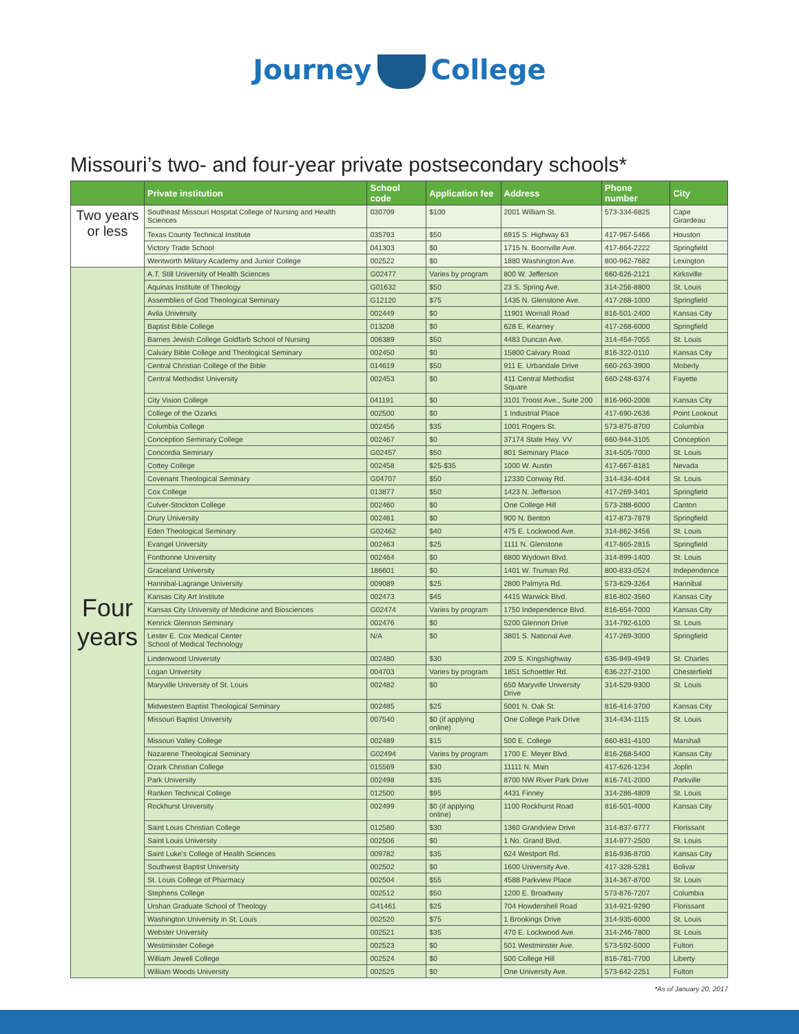Journey College
Missouri’s two- and four-year private postsecondary schools*
| | Private institution | School code | Application fee | Address | Phone number | City |
| --- | --- | --- | --- | --- | --- | --- |
| Two years or less | Southeast Missouri Hospital College of Nursing and Health Sciences | 030709 | $100 | 2001 William St. | 573-334-6825 | Cape Girardeau |
| | Texas County Technical Institute | 035793 | $50 | 6915 S. Highway 63 | 417-967-5466 | Houston |
| | Victory Trade School | 041303 | $0 | 1715 N. Boonville Ave. | 417-864-2222 | Springfield |
| | Wentworth Military Academy and Junior College | 002522 | $0 | 1880 Washington Ave. | 800-962-7682 | Lexington |
| Four years | A.T. Still University of Health Sciences | G02477 | Varies by program | 800 W. Jefferson | 660-626-2121 | Kirksville |
| | Aquinas Institute of Theology | G01632 | $50 | 23 S. Spring Ave. | 314-256-8800 | St. Louis |
| | Assemblies of God Theological Seminary | G12120 | $75 | 1435 N. Glenstone Ave. | 417-268-1000 | Springfield |
| | Avila University | 002449 | $0 | 11901 Wornall Road | 816-501-2400 | Kansas City |
| | Baptist Bible College | 013208 | $0 | 628 E. Kearney | 417-268-6000 | Springfield |
| | Barnes Jewish College Goldfarb School of Nursing | 006389 | $50 | 4483 Duncan Ave. | 314-454-7055 | St. Louis |
| | Calvary Bible College and Theological Seminary | 002450 | $0 | 15800 Calvary Road | 816-322-0110 | Kansas City |
| | Central Christian College of the Bible | 014619 | $50 | 911 E. Urbandale Drive | 660-263-3900 | Moberly |
| | Central Methodist University | 002453 | $0 | 411 Central Methodist Square | 660-248-6374 | Fayette |
| | City Vision College | 041191 | $0 | 3101 Troost Ave., Suite 200 | 816-960-2008 | Kansas City |
| | College of the Ozarks | 002500 | $0 | 1 Industrial Place | 417-690-2636 | Point Lookout |
| | Columbia College | 002456 | $35 | 1001 Rogers St. | 573-875-8700 | Columbia |
| | Conception Seminary College | 002467 | $0 | 37174 State Hwy. VV | 660-944-3105 | Conception |
| | Concordia Seminary | G02457 | $50 | 801 Seminary Place | 314-505-7000 | St. Louis |
| | Cottey College | 002458 | $25-$35 | 1000 W. Austin | 417-667-8181 | Nevada |
| | Covenant Theological Seminary | G04707 | $50 | 12330 Conway Rd. | 314-434-4044 | St. Louis |
| | Cox College | 013877 | $50 | 1423 N. Jefferson | 417-269-3401 | Springfield |
| | Culver-Stockton College | 002460 | $0 | One College Hill | 573-288-6000 | Canton |
| | Drury University | 002461 | $0 | 900 N. Benton | 417-873-7879 | Springfield |
| | Eden Theological Seminary | G02462 | $40 | 475 E. Lockwood Ave. | 314-862-3456 | St. Louis |
| | Evangel University | 002463 | $25 | 1111 N. Glenstone | 417-865-2815 | Springfield |
| | Fontbonne University | 002464 | $0 | 6800 Wydown Blvd. | 314-899-1400 | St. Louis |
| | Graceland University | 186601 | $0 | 1401 W. Truman Rd. | 800-833-0524 | Independence |
| | Hannibal-Lagrange University | 009089 | $25 | 2800 Palmyra Rd. | 573-629-3264 | Hannibal |
| | Kansas City Art Institute | 002473 | $45 | 4415 Warwick Blvd. | 816-802-3560 | Kansas City |
| | Kansas City University of Medicine and Biosciences | G02474 | Varies by program | 1750 Independence Blvd. | 816-654-7000 | Kansas City |
| | Kenrick Glennon Seminary | 002476 | $0 | 5200 Glennon Drive | 314-792-6100 | St. Louis |
| | Lester E. Cox Medical Center School of Medical Technology | N/A | $0 | 3801 S. National Ave. | 417-269-3000 | Springfield |
| | Lindenwood University | 002480 | $30 | 209 S. Kingshighway | 636-949-4949 | St. Charles |
| | Logan University | 004703 | Varies by program | 1851 Schoettler Rd. | 636-227-2100 | Chesterfield |
| | Maryville University of St. Louis | 002482 | $0 | 650 Maryville University Drive | 314-529-9300 | St. Louis |
| | Midwestern Baptist Theological Seminary | 002485 | $25 | 5001 N. Oak St. | 816-414-3700 | Kansas City |
| | Missouri Baptist University | 007540 | $0 (if applying online) | One College Park Drive | 314-434-1115 | St. Louis |
| | Missouri Valley College | 002489 | $15 | 500 E. College | 660-831-4100 | Marshall |
| | Nazarene Theological Seminary | G02494 | Varies by program | 1700 E. Meyer Blvd. | 816-268-5400 | Kansas City |
| | Ozark Christian College | 015569 | $30 | 11111 N. Main | 417-626-1234 | Joplin |
| | Park University | 002498 | $35 | 8700 NW River Park Drive | 816-741-2000 | Parkville |
| | Ranken Technical College | 012500 | $95 | 4431 Finney | 314-286-4809 | St. Louis |
| | Rockhurst University | 002499 | $0 (if applying online) | 1100 Rockhurst Road | 816-501-4000 | Kansas City |
| | Saint Louis Christian College | 012580 | $30 | 1360 Grandview Drive | 314-837-6777 | Florissant |
| | Saint Louis University | 002506 | $0 | 1 No. Grand Blvd. | 314-977-2500 | St. Louis |
| | Saint Luke’s College of Health Sciences | 009782 | $35 | 624 Westport Rd. | 816-936-8700 | Kansas City |
| | Southwest Baptist University | 002502 | $0 | 1600 University Ave. | 417-328-5281 | Bolivar |
| | St. Louis College of Pharmacy | 002504 | $55 | 4588 Parkview Place | 314-367-8700 | St. Louis |
| | Stephens College | 002512 | $50 | 1200 E. Broadway | 573-876-7207 | Columbia |
| | Urshan Graduate School of Theology | G41461 | $25 | 704 Howdershell Road | 314-921-9290 | Florissant |
| | Washington University in St. Louis | 002520 | $75 | 1 Brookings Drive | 314-935-6000 | St. Louis |
| | Webster University | 002521 | $35 | 470 E. Lockwood Ave. | 314-246-7800 | St. Louis |
| | Westminster College | 002523 | $0 | 501 Westminster Ave. | 573-592-5000 | Fulton |
| | William Jewell College | 002524 | $0 | 500 College Hill | 816-781-7700 | Liberty |
| | William Woods University | 002525 | $0 | One University Ave. | 573-642-2251 | Fulton |
*As of January 20, 2017